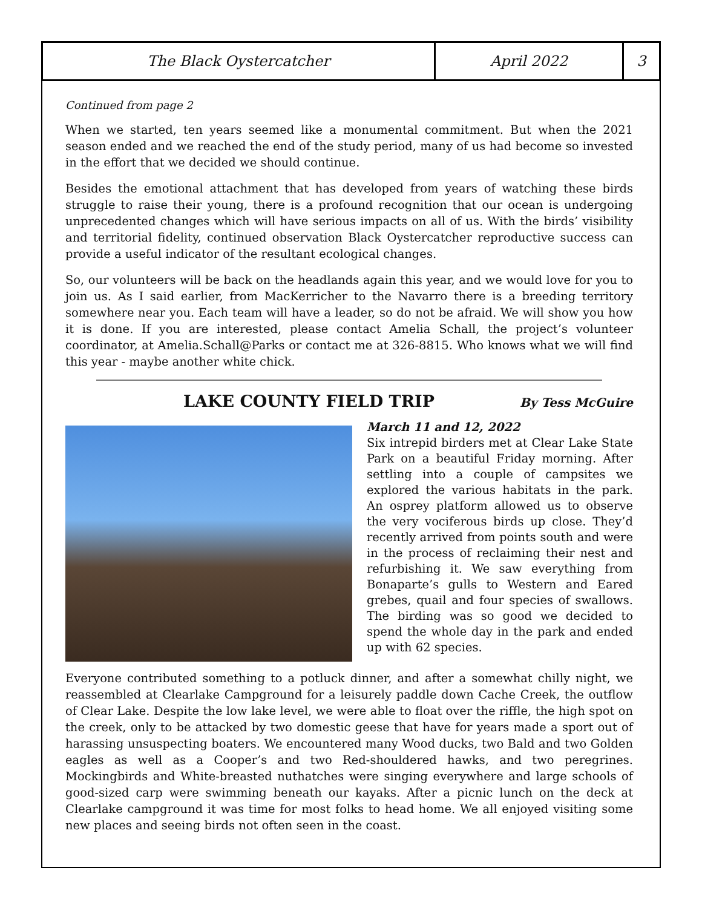| The Black Oystercatcher | April 2022 | 3 |
Continued from page 2
When we started, ten years seemed like a monumental commitment. But when the 2021 season ended and we reached the end of the study period, many of us had become so invested in the effort that we decided we should continue.
Besides the emotional attachment that has developed from years of watching these birds struggle to raise their young, there is a profound recognition that our ocean is undergoing unprecedented changes which will have serious impacts on all of us. With the birds’ visibility and territorial fidelity, continued observation Black Oystercatcher reproductive success can provide a useful indicator of the resultant ecological changes.
So, our volunteers will be back on the headlands again this year, and we would love for you to join us. As I said earlier, from MacKerricher to the Navarro there is a breeding territory somewhere near you. Each team will have a leader, so do not be afraid. We will show you how it is done. If you are interested, please contact Amelia Schall, the project’s volunteer coordinator, at Amelia.Schall@Parks or contact me at 326-8815. Who knows what we will find this year - maybe another white chick.
LAKE COUNTY FIELD TRIP
By Tess McGuire
March 11 and 12, 2022
Six intrepid birders met at Clear Lake State Park on a beautiful Friday morning. After settling into a couple of campsites we explored the various habitats in the park. An osprey platform allowed us to observe the very vociferous birds up close. They’d recently arrived from points south and were in the process of reclaiming their nest and refurbishing it. We saw everything from Bonaparte’s gulls to Western and Eared grebes, quail and four species of swallows. The birding was so good we decided to spend the whole day in the park and ended up with 62 species.
Everyone contributed something to a potluck dinner, and after a somewhat chilly night, we reassembled at Clearlake Campground for a leisurely paddle down Cache Creek, the outflow of Clear Lake. Despite the low lake level, we were able to float over the riffle, the high spot on the creek, only to be attacked by two domestic geese that have for years made a sport out of harassing unsuspecting boaters. We encountered many Wood ducks, two Bald and two Golden eagles as well as a Cooper’s and two Red-shouldered hawks, and two peregrines. Mockingbirds and White-breasted nuthatches were singing everywhere and large schools of good-sized carp were swimming beneath our kayaks. After a picnic lunch on the deck at Clearlake campground it was time for most folks to head home. We all enjoyed visiting some new places and seeing birds not often seen in the coast.